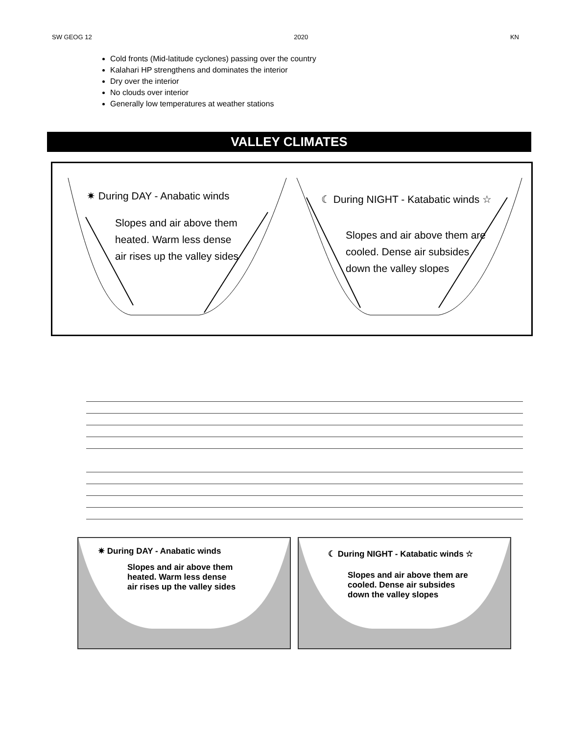SW GEOG 12 2020 KN
Cold fronts (Mid-latitude cyclones) passing over the country
Kalahari HP strengthens and dominates the interior
Dry over the interior
No clouds over interior
Generally low temperatures at weather stations
VALLEY CLIMATES
✷ During DAY - Anabatic winds
Slopes and air above them
heated. Warm less dense
air rises up the valley sides
☾ During NIGHT - Katabatic winds ☆
Slopes and air above them are
cooled. Dense air subsides
down the valley slopes
✷ During DAY - Anabatic winds
Slopes and air above them
heated. Warm less dense
air rises up the valley sides
☾ During NIGHT - Katabatic winds ☆
Slopes and air above them are
cooled. Dense air subsides
down the valley slopes